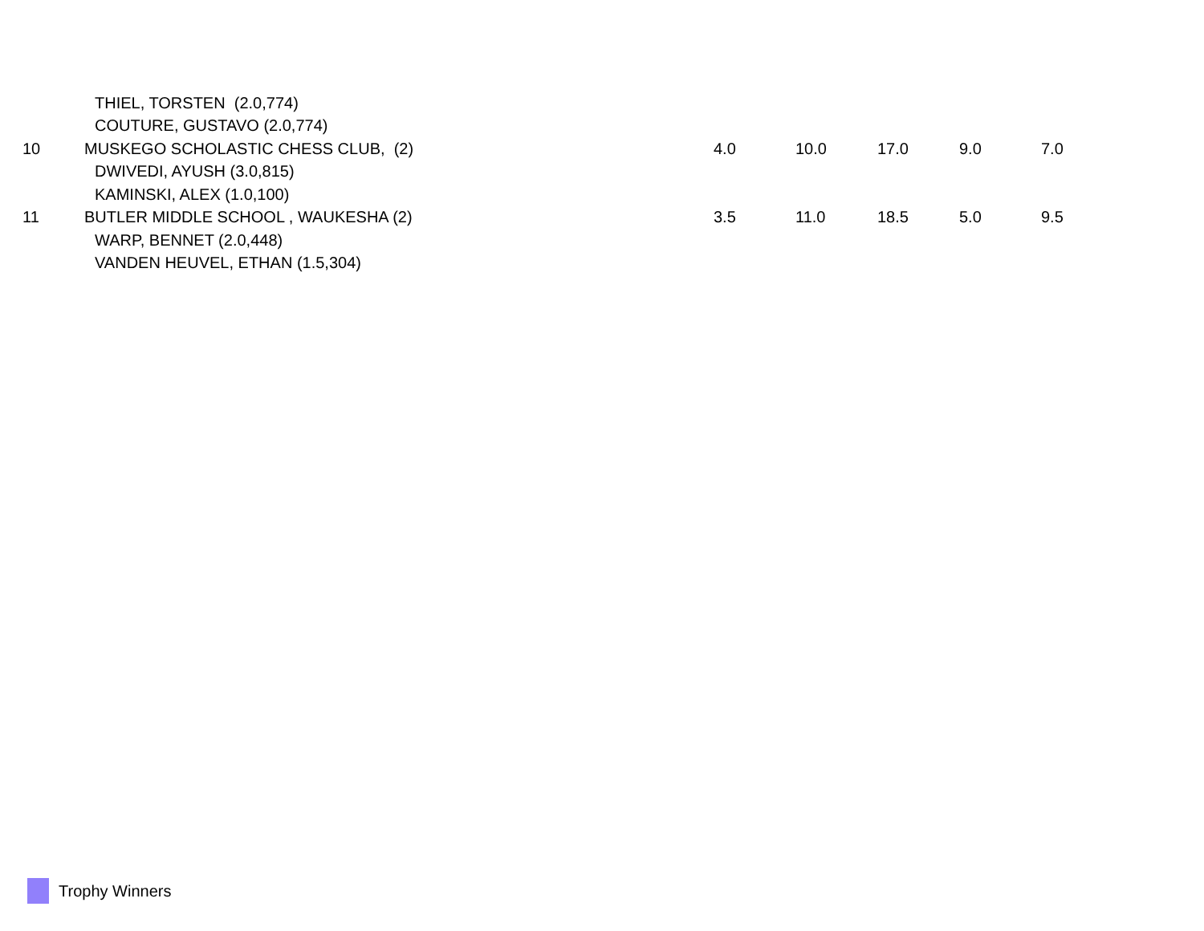| | THIEL, TORSTEN (2.0,774) | | | | | |
| | COUTURE, GUSTAVO (2.0,774) | | | | | |
| 10 | MUSKEGO SCHOLASTIC CHESS CLUB, (2) | 4.0 | 10.0 | 17.0 | 9.0 | 7.0 |
| | DWIVEDI, AYUSH (3.0,815) | | | | | |
| | KAMINSKI, ALEX (1.0,100) | | | | | |
| 11 | BUTLER MIDDLE SCHOOL , WAUKESHA (2) | 3.5 | 11.0 | 18.5 | 5.0 | 9.5 |
| | WARP, BENNET (2.0,448) | | | | | |
| | VANDEN HEUVEL, ETHAN (1.5,304) | | | | | |
Trophy Winners